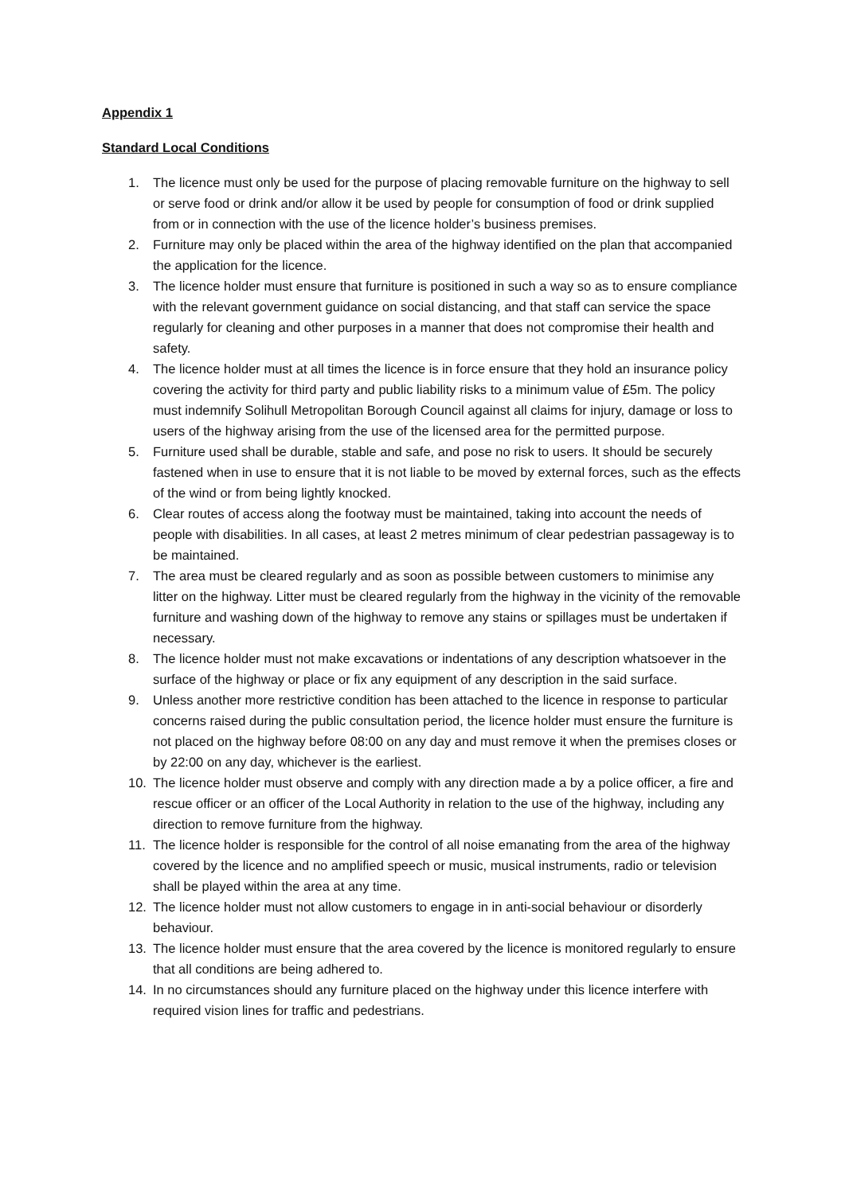Appendix 1
Standard Local Conditions
1. The licence must only be used for the purpose of placing removable furniture on the highway to sell or serve food or drink and/or allow it be used by people for consumption of food or drink supplied from or in connection with the use of the licence holder’s business premises.
2. Furniture may only be placed within the area of the highway identified on the plan that accompanied the application for the licence.
3. The licence holder must ensure that furniture is positioned in such a way so as to ensure compliance with the relevant government guidance on social distancing, and that staff can service the space regularly for cleaning and other purposes in a manner that does not compromise their health and safety.
4. The licence holder must at all times the licence is in force ensure that they hold an insurance policy covering the activity for third party and public liability risks to a minimum value of £5m. The policy must indemnify Solihull Metropolitan Borough Council against all claims for injury, damage or loss to users of the highway arising from the use of the licensed area for the permitted purpose.
5. Furniture used shall be durable, stable and safe, and pose no risk to users. It should be securely fastened when in use to ensure that it is not liable to be moved by external forces, such as the effects of the wind or from being lightly knocked.
6. Clear routes of access along the footway must be maintained, taking into account the needs of people with disabilities. In all cases, at least 2 metres minimum of clear pedestrian passageway is to be maintained.
7. The area must be cleared regularly and as soon as possible between customers to minimise any litter on the highway. Litter must be cleared regularly from the highway in the vicinity of the removable furniture and washing down of the highway to remove any stains or spillages must be undertaken if necessary.
8. The licence holder must not make excavations or indentations of any description whatsoever in the surface of the highway or place or fix any equipment of any description in the said surface.
9. Unless another more restrictive condition has been attached to the licence in response to particular concerns raised during the public consultation period, the licence holder must ensure the furniture is not placed on the highway before 08:00 on any day and must remove it when the premises closes or by 22:00 on any day, whichever is the earliest.
10. The licence holder must observe and comply with any direction made a by a police officer, a fire and rescue officer or an officer of the Local Authority in relation to the use of the highway, including any direction to remove furniture from the highway.
11. The licence holder is responsible for the control of all noise emanating from the area of the highway covered by the licence and no amplified speech or music, musical instruments, radio or television shall be played within the area at any time.
12. The licence holder must not allow customers to engage in in anti-social behaviour or disorderly behaviour.
13. The licence holder must ensure that the area covered by the licence is monitored regularly to ensure that all conditions are being adhered to.
14. In no circumstances should any furniture placed on the highway under this licence interfere with required vision lines for traffic and pedestrians.